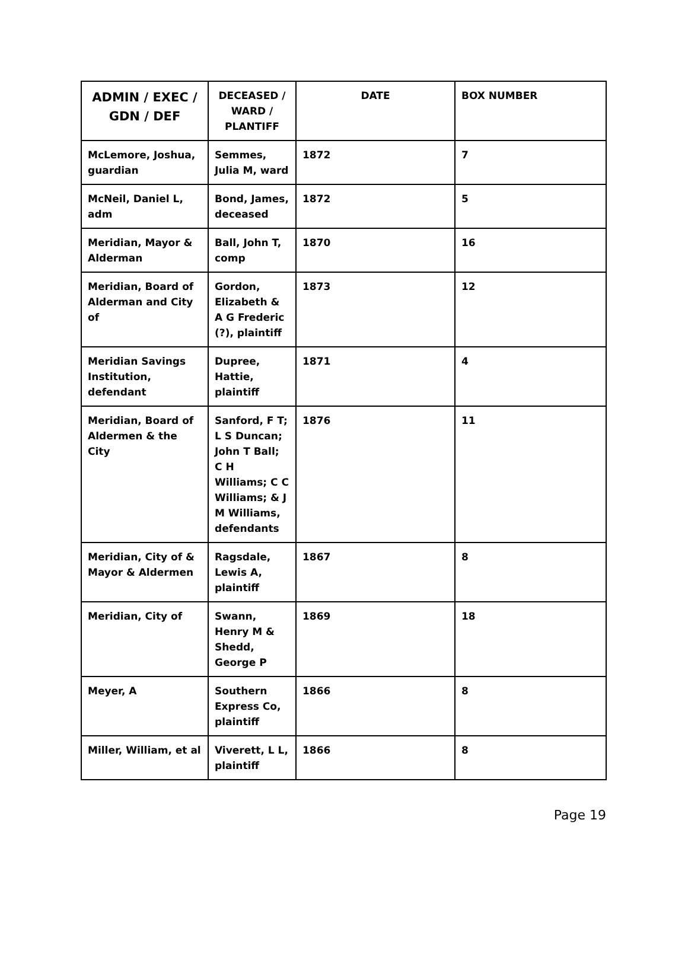| ADMIN / EXEC / GDN / DEF | DECEASED / WARD / PLANTIFF | DATE | BOX NUMBER |
| --- | --- | --- | --- |
| McLemore, Joshua, guardian | Semmes, Julia M, ward | 1872 | 7 |
| McNeil, Daniel L, adm | Bond, James, deceased | 1872 | 5 |
| Meridian, Mayor & Alderman | Ball, John T, comp | 1870 | 16 |
| Meridian, Board of Alderman and City of | Gordon, Elizabeth & A G Frederic (?), plaintiff | 1873 | 12 |
| Meridian Savings Institution, defendant | Dupree, Hattie, plaintiff | 1871 | 4 |
| Meridian, Board of Aldermen & the City | Sanford, F T; L S Duncan; John T Ball; C H Williams; C C Williams; & J M Williams, defendants | 1876 | 11 |
| Meridian, City of & Mayor & Aldermen | Ragsdale, Lewis A, plaintiff | 1867 | 8 |
| Meridian, City of | Swann, Henry M & Shedd, George P | 1869 | 18 |
| Meyer, A | Southern Express Co, plaintiff | 1866 | 8 |
| Miller, William, et al | Viverett, L L, plaintiff | 1866 | 8 |
Page 19